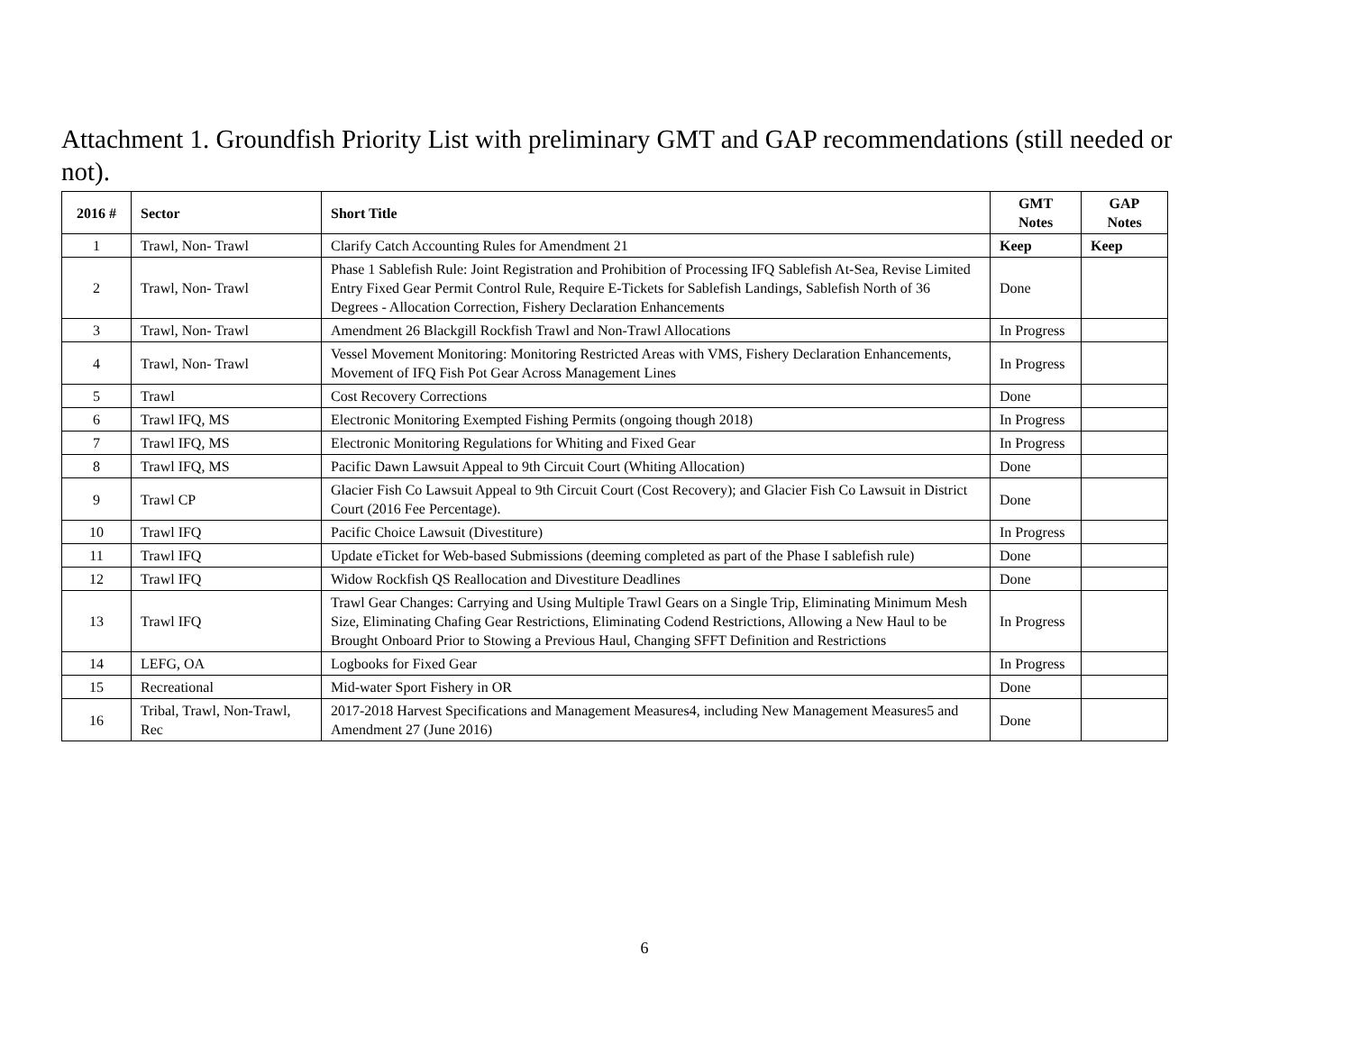Attachment 1. Groundfish Priority List with preliminary GMT and GAP recommendations (still needed or not).
| 2016 # | Sector | Short Title | GMT Notes | GAP Notes |
| --- | --- | --- | --- | --- |
| 1 | Trawl, Non- Trawl | Clarify Catch Accounting Rules for Amendment 21 | Keep | Keep |
| 2 | Trawl, Non- Trawl | Phase 1 Sablefish Rule: Joint Registration and Prohibition of Processing IFQ Sablefish At-Sea, Revise Limited Entry Fixed Gear Permit Control Rule, Require E-Tickets for Sablefish Landings, Sablefish North of 36 Degrees - Allocation Correction, Fishery Declaration Enhancements | Done | |
| 3 | Trawl, Non- Trawl | Amendment 26 Blackgill Rockfish Trawl and Non-Trawl Allocations | In Progress | |
| 4 | Trawl, Non- Trawl | Vessel Movement Monitoring: Monitoring Restricted Areas with VMS, Fishery Declaration Enhancements, Movement of IFQ Fish Pot Gear Across Management Lines | In Progress | |
| 5 | Trawl | Cost Recovery Corrections | Done | |
| 6 | Trawl IFQ, MS | Electronic Monitoring Exempted Fishing Permits (ongoing though 2018) | In Progress | |
| 7 | Trawl IFQ, MS | Electronic Monitoring Regulations for Whiting and Fixed Gear | In Progress | |
| 8 | Trawl IFQ, MS | Pacific Dawn Lawsuit Appeal to 9th Circuit Court (Whiting Allocation) | Done | |
| 9 | Trawl CP | Glacier Fish Co Lawsuit Appeal to 9th Circuit Court (Cost Recovery); and Glacier Fish Co Lawsuit in District Court (2016 Fee Percentage). | Done | |
| 10 | Trawl IFQ | Pacific Choice Lawsuit (Divestiture) | In Progress | |
| 11 | Trawl IFQ | Update eTicket for Web-based Submissions (deeming completed as part of the Phase I sablefish rule) | Done | |
| 12 | Trawl IFQ | Widow Rockfish QS Reallocation and Divestiture Deadlines | Done | |
| 13 | Trawl IFQ | Trawl Gear Changes: Carrying and Using Multiple Trawl Gears on a Single Trip, Eliminating Minimum Mesh Size, Eliminating Chafing Gear Restrictions, Eliminating Codend Restrictions, Allowing a New Haul to be Brought Onboard Prior to Stowing a Previous Haul, Changing SFFT Definition and Restrictions | In Progress | |
| 14 | LEFG, OA | Logbooks for Fixed Gear | In Progress | |
| 15 | Recreational | Mid-water Sport Fishery in OR | Done | |
| 16 | Tribal, Trawl, Non-Trawl, Rec | 2017-2018 Harvest Specifications and Management Measures4, including New Management Measures5 and Amendment 27 (June 2016) | Done | |
6